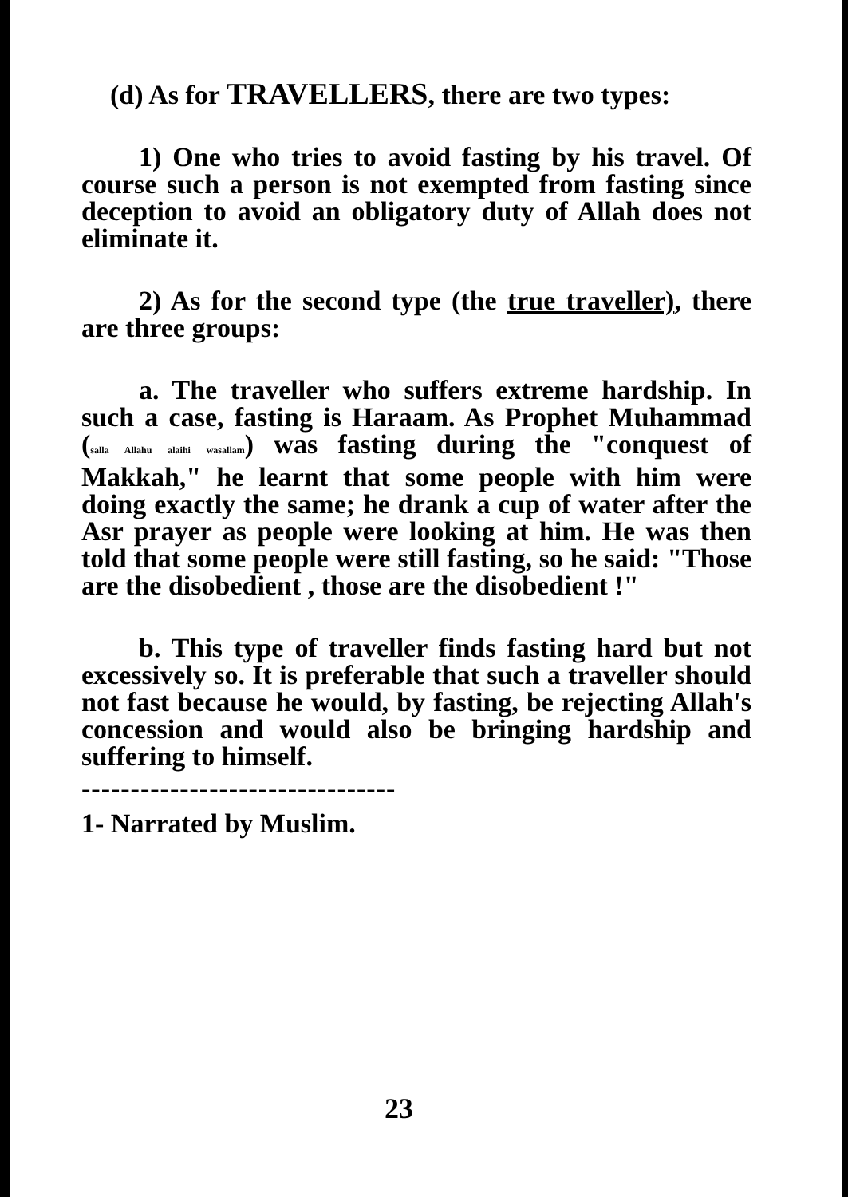(d) As for TRAVELLERS, there are two types:
1) One who tries to avoid fasting by his travel. Of course such a person is not exempted from fasting since deception to avoid an obligatory duty of Allah does not eliminate it.
2) As for the second type (the true traveller), there are three groups:
a. The traveller who suffers extreme hardship. In such a case, fasting is Haraam. As Prophet Muhammad (salla Allahu alaihi wasallam) was fasting during the "conquest of Makkah," he learnt that some people with him were doing exactly the same; he drank a cup of water after the Asr prayer as people were looking at him. He was then told that some people were still fasting, so he said: "Those are the disobedient , those are the disobedient !"
b. This type of traveller finds fasting hard but not excessively so. It is preferable that such a traveller should not fast because he would, by fasting, be rejecting Allah's concession and would also be bringing hardship and suffering to himself.
--------------------------------
1- Narrated by Muslim.
23